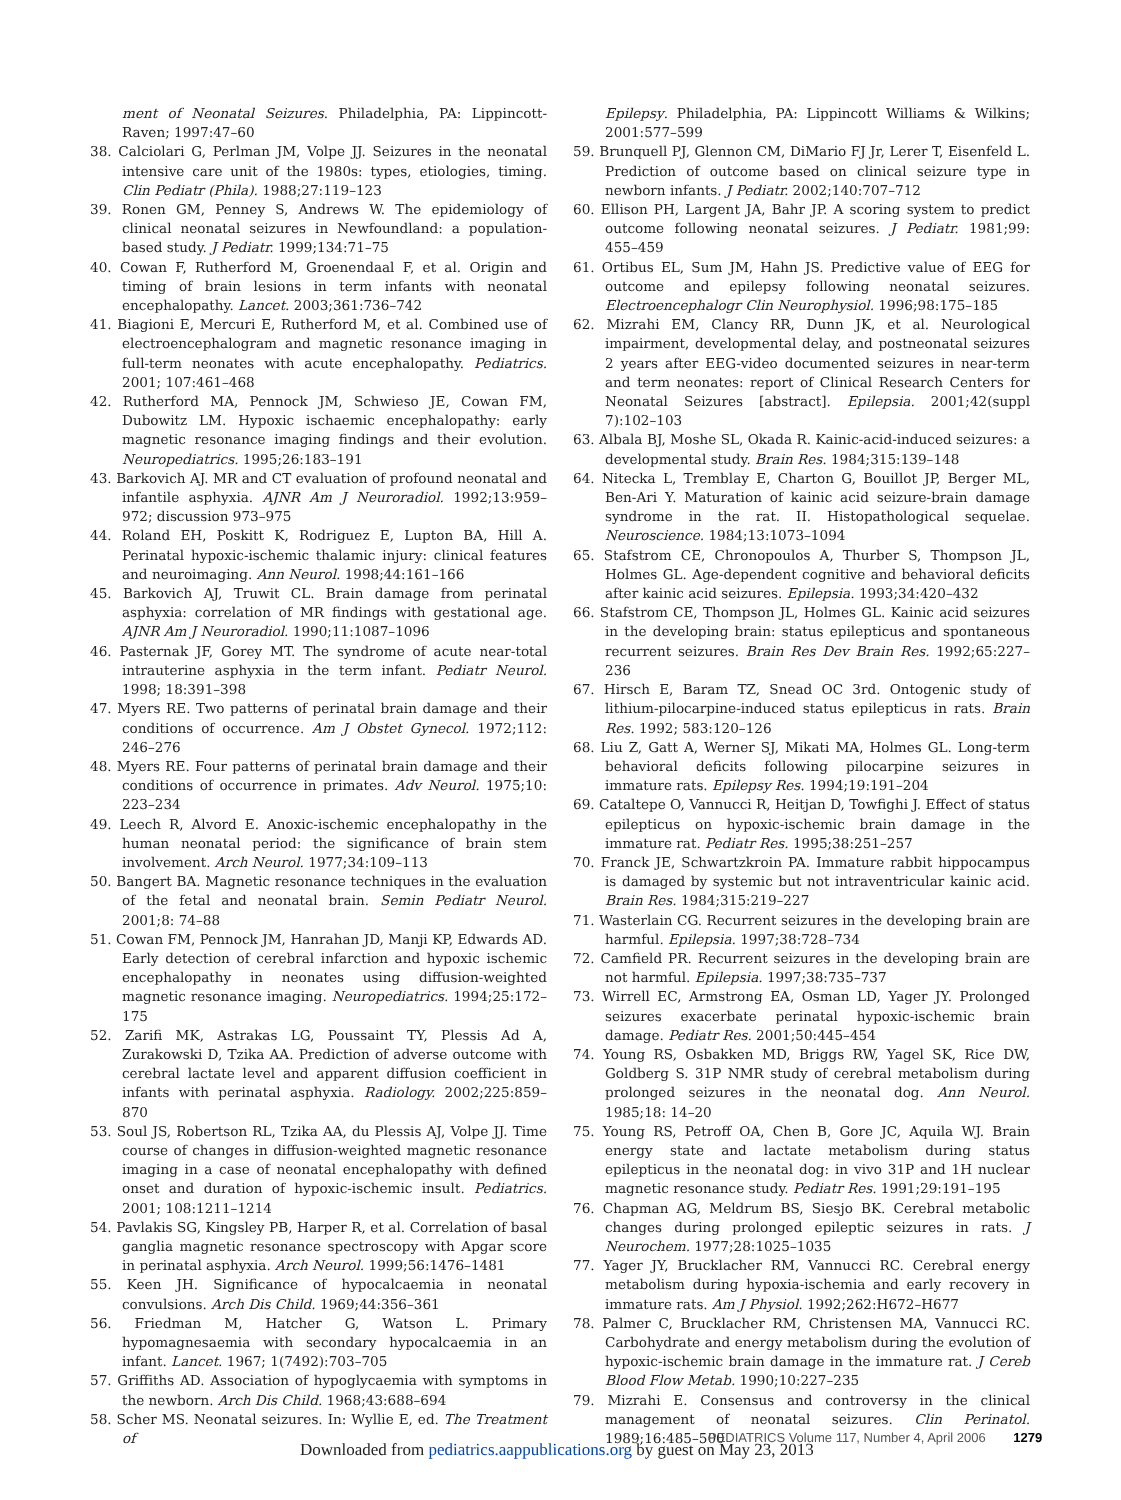ment of Neonatal Seizures. Philadelphia, PA: Lippincott-Raven; 1997:47–60
38. Calciolari G, Perlman JM, Volpe JJ. Seizures in the neonatal intensive care unit of the 1980s: types, etiologies, timing. Clin Pediatr (Phila). 1988;27:119–123
39. Ronen GM, Penney S, Andrews W. The epidemiology of clinical neonatal seizures in Newfoundland: a population-based study. J Pediatr. 1999;134:71–75
40. Cowan F, Rutherford M, Groenendaal F, et al. Origin and timing of brain lesions in term infants with neonatal encephalopathy. Lancet. 2003;361:736–742
41. Biagioni E, Mercuri E, Rutherford M, et al. Combined use of electroencephalogram and magnetic resonance imaging in full-term neonates with acute encephalopathy. Pediatrics. 2001; 107:461–468
42. Rutherford MA, Pennock JM, Schwieso JE, Cowan FM, Dubowitz LM. Hypoxic ischaemic encephalopathy: early magnetic resonance imaging findings and their evolution. Neuropediatrics. 1995;26:183–191
43. Barkovich AJ. MR and CT evaluation of profound neonatal and infantile asphyxia. AJNR Am J Neuroradiol. 1992;13:959–972; discussion 973–975
44. Roland EH, Poskitt K, Rodriguez E, Lupton BA, Hill A. Perinatal hypoxic-ischemic thalamic injury: clinical features and neuroimaging. Ann Neurol. 1998;44:161–166
45. Barkovich AJ, Truwit CL. Brain damage from perinatal asphyxia: correlation of MR findings with gestational age. AJNR Am J Neuroradiol. 1990;11:1087–1096
46. Pasternak JF, Gorey MT. The syndrome of acute near-total intrauterine asphyxia in the term infant. Pediatr Neurol. 1998; 18:391–398
47. Myers RE. Two patterns of perinatal brain damage and their conditions of occurrence. Am J Obstet Gynecol. 1972;112: 246–276
48. Myers RE. Four patterns of perinatal brain damage and their conditions of occurrence in primates. Adv Neurol. 1975;10: 223–234
49. Leech R, Alvord E. Anoxic-ischemic encephalopathy in the human neonatal period: the significance of brain stem involvement. Arch Neurol. 1977;34:109–113
50. Bangert BA. Magnetic resonance techniques in the evaluation of the fetal and neonatal brain. Semin Pediatr Neurol. 2001;8: 74–88
51. Cowan FM, Pennock JM, Hanrahan JD, Manji KP, Edwards AD. Early detection of cerebral infarction and hypoxic ischemic encephalopathy in neonates using diffusion-weighted magnetic resonance imaging. Neuropediatrics. 1994;25:172–175
52. Zarifi MK, Astrakas LG, Poussaint TY, Plessis Ad A, Zurakowski D, Tzika AA. Prediction of adverse outcome with cerebral lactate level and apparent diffusion coefficient in infants with perinatal asphyxia. Radiology. 2002;225:859–870
53. Soul JS, Robertson RL, Tzika AA, du Plessis AJ, Volpe JJ. Time course of changes in diffusion-weighted magnetic resonance imaging in a case of neonatal encephalopathy with defined onset and duration of hypoxic-ischemic insult. Pediatrics. 2001; 108:1211–1214
54. Pavlakis SG, Kingsley PB, Harper R, et al. Correlation of basal ganglia magnetic resonance spectroscopy with Apgar score in perinatal asphyxia. Arch Neurol. 1999;56:1476–1481
55. Keen JH. Significance of hypocalcaemia in neonatal convulsions. Arch Dis Child. 1969;44:356–361
56. Friedman M, Hatcher G, Watson L. Primary hypomagnesaemia with secondary hypocalcaemia in an infant. Lancet. 1967; 1(7492):703–705
57. Griffiths AD. Association of hypoglycaemia with symptoms in the newborn. Arch Dis Child. 1968;43:688–694
58. Scher MS. Neonatal seizures. In: Wyllie E, ed. The Treatment of
Epilepsy. Philadelphia, PA: Lippincott Williams & Wilkins; 2001:577–599
59. Brunquell PJ, Glennon CM, DiMario FJ Jr, Lerer T, Eisenfeld L. Prediction of outcome based on clinical seizure type in newborn infants. J Pediatr. 2002;140:707–712
60. Ellison PH, Largent JA, Bahr JP. A scoring system to predict outcome following neonatal seizures. J Pediatr. 1981;99: 455–459
61. Ortibus EL, Sum JM, Hahn JS. Predictive value of EEG for outcome and epilepsy following neonatal seizures. Electroencephalogr Clin Neurophysiol. 1996;98:175–185
62. Mizrahi EM, Clancy RR, Dunn JK, et al. Neurological impairment, developmental delay, and postneonatal seizures 2 years after EEG-video documented seizures in near-term and term neonates: report of Clinical Research Centers for Neonatal Seizures [abstract]. Epilepsia. 2001;42(suppl 7):102–103
63. Albala BJ, Moshe SL, Okada R. Kainic-acid-induced seizures: a developmental study. Brain Res. 1984;315:139–148
64. Nitecka L, Tremblay E, Charton G, Bouillot JP, Berger ML, Ben-Ari Y. Maturation of kainic acid seizure-brain damage syndrome in the rat. II. Histopathological sequelae. Neuroscience. 1984;13:1073–1094
65. Stafstrom CE, Chronopoulos A, Thurber S, Thompson JL, Holmes GL. Age-dependent cognitive and behavioral deficits after kainic acid seizures. Epilepsia. 1993;34:420–432
66. Stafstrom CE, Thompson JL, Holmes GL. Kainic acid seizures in the developing brain: status epilepticus and spontaneous recurrent seizures. Brain Res Dev Brain Res. 1992;65:227–236
67. Hirsch E, Baram TZ, Snead OC 3rd. Ontogenic study of lithium-pilocarpine-induced status epilepticus in rats. Brain Res. 1992; 583:120–126
68. Liu Z, Gatt A, Werner SJ, Mikati MA, Holmes GL. Long-term behavioral deficits following pilocarpine seizures in immature rats. Epilepsy Res. 1994;19:191–204
69. Cataltepe O, Vannucci R, Heitjan D, Towfighi J. Effect of status epilepticus on hypoxic-ischemic brain damage in the immature rat. Pediatr Res. 1995;38:251–257
70. Franck JE, Schwartzkroin PA. Immature rabbit hippocampus is damaged by systemic but not intraventricular kainic acid. Brain Res. 1984;315:219–227
71. Wasterlain CG. Recurrent seizures in the developing brain are harmful. Epilepsia. 1997;38:728–734
72. Camfield PR. Recurrent seizures in the developing brain are not harmful. Epilepsia. 1997;38:735–737
73. Wirrell EC, Armstrong EA, Osman LD, Yager JY. Prolonged seizures exacerbate perinatal hypoxic-ischemic brain damage. Pediatr Res. 2001;50:445–454
74. Young RS, Osbakken MD, Briggs RW, Yagel SK, Rice DW, Goldberg S. 31P NMR study of cerebral metabolism during prolonged seizures in the neonatal dog. Ann Neurol. 1985;18: 14–20
75. Young RS, Petroff OA, Chen B, Gore JC, Aquila WJ. Brain energy state and lactate metabolism during status epilepticus in the neonatal dog: in vivo 31P and 1H nuclear magnetic resonance study. Pediatr Res. 1991;29:191–195
76. Chapman AG, Meldrum BS, Siesjo BK. Cerebral metabolic changes during prolonged epileptic seizures in rats. J Neurochem. 1977;28:1025–1035
77. Yager JY, Brucklacher RM, Vannucci RC. Cerebral energy metabolism during hypoxia-ischemia and early recovery in immature rats. Am J Physiol. 1992;262:H672–H677
78. Palmer C, Brucklacher RM, Christensen MA, Vannucci RC. Carbohydrate and energy metabolism during the evolution of hypoxic-ischemic brain damage in the immature rat. J Cereb Blood Flow Metab. 1990;10:227–235
79. Mizrahi E. Consensus and controversy in the clinical management of neonatal seizures. Clin Perinatol. 1989;16:485–500
PEDIATRICS Volume 117, Number 4, April 2006 1279
Downloaded from pediatrics.aappublications.org by guest on May 23, 2013